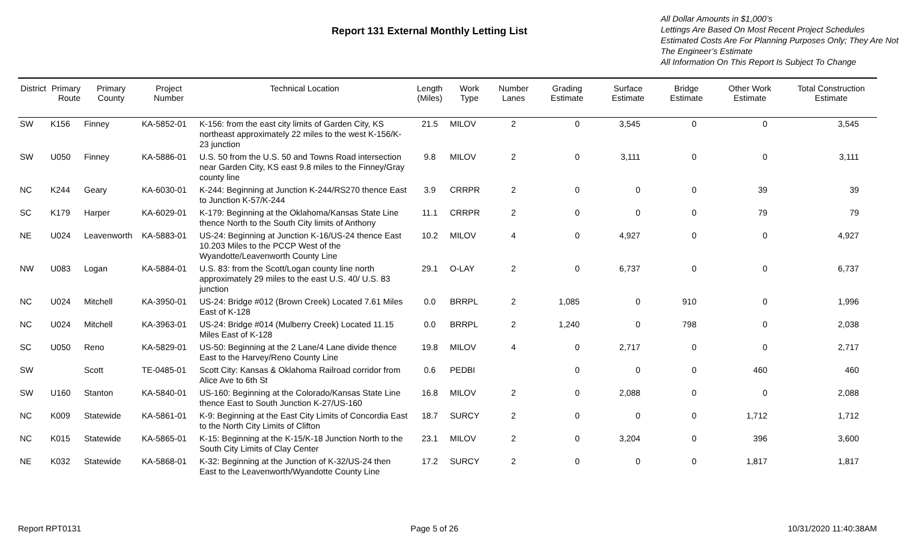Report 131 External Monthly Letting List
All Dollar Amounts in $1,000’s
Lettings Are Based On Most Recent Project Schedules
Estimated Costs Are For Planning Purposes Only; They Are Not The Engineer’s Estimate
All Information On This Report Is Subject To Change
| District | Primary Route | Primary County | Project Number | Technical Location | Length (Miles) | Work Type | Number Lanes | Grading Estimate | Surface Estimate | Bridge Estimate | Other Work Estimate | Total Construction Estimate |
| --- | --- | --- | --- | --- | --- | --- | --- | --- | --- | --- | --- | --- |
| SW | K156 | Finney | KA-5852-01 | K-156: from the east city limits of Garden City, KS northeast approximately 22 miles to the west K-156/K-23 junction | 21.5 | MILOV | 2 | 0 | 3,545 | 0 | 0 | 3,545 |
| SW | U050 | Finney | KA-5886-01 | U.S. 50 from the U.S. 50 and Towns Road intersection near Garden City, KS east 9.8 miles to the Finney/Gray county line | 9.8 | MILOV | 2 | 0 | 3,111 | 0 | 0 | 3,111 |
| NC | K244 | Geary | KA-6030-01 | K-244: Beginning at Junction K-244/RS270 thence East to Junction K-57/K-244 | 3.9 | CRRPR | 2 | 0 | 0 | 0 | 39 | 39 |
| SC | K179 | Harper | KA-6029-01 | K-179: Beginning at the Oklahoma/Kansas State Line thence North to the South City limits of Anthony | 11.1 | CRRPR | 2 | 0 | 0 | 0 | 79 | 79 |
| NE | U024 | Leavenworth | KA-5883-01 | US-24: Beginning at Junction K-16/US-24 thence East 10.203 Miles to the PCCP West of the Wyandotte/Leavenworth County Line | 10.2 | MILOV | 4 | 0 | 4,927 | 0 | 0 | 4,927 |
| NW | U083 | Logan | KA-5884-01 | U.S. 83: from the Scott/Logan county line north approximately 29 miles to the east U.S. 40/ U.S. 83 junction | 29.1 | O-LAY | 2 | 0 | 6,737 | 0 | 0 | 6,737 |
| NC | U024 | Mitchell | KA-3950-01 | US-24: Bridge #012 (Brown Creek) Located 7.61 Miles East of K-128 | 0.0 | BRRPL | 2 | 1,085 | 0 | 910 | 0 | 1,996 |
| NC | U024 | Mitchell | KA-3963-01 | US-24: Bridge #014 (Mulberry Creek) Located 11.15 Miles East of K-128 | 0.0 | BRRPL | 2 | 1,240 | 0 | 798 | 0 | 2,038 |
| SC | U050 | Reno | KA-5829-01 | US-50: Beginning at the 2 Lane/4 Lane divide thence East to the Harvey/Reno County Line | 19.8 | MILOV | 4 | 0 | 2,717 | 0 | 0 | 2,717 |
| SW | | Scott | TE-0485-01 | Scott City: Kansas & Oklahoma Railroad corridor from Alice Ave to 6th St | 0.6 | PEDBI | | 0 | 0 | 0 | 460 | 460 |
| SW | U160 | Stanton | KA-5840-01 | US-160: Beginning at the Colorado/Kansas State Line thence East to South Junction K-27/US-160 | 16.8 | MILOV | 2 | 0 | 2,088 | 0 | 0 | 2,088 |
| NC | K009 | Statewide | KA-5861-01 | K-9: Beginning at the East City Limits of Concordia East to the North City Limits of Clifton | 18.7 | SURCY | 2 | 0 | 0 | 0 | 1,712 | 1,712 |
| NC | K015 | Statewide | KA-5865-01 | K-15: Beginning at the K-15/K-18 Junction North to the South City Limits of Clay Center | 23.1 | MILOV | 2 | 0 | 3,204 | 0 | 396 | 3,600 |
| NE | K032 | Statewide | KA-5868-01 | K-32: Beginning at the Junction of K-32/US-24 then East to the Leavenworth/Wyandotte County Line | 17.2 | SURCY | 2 | 0 | 0 | 0 | 1,817 | 1,817 |
Report RPT0131 Page 5 of 26 10/31/2020 11:40:38AM